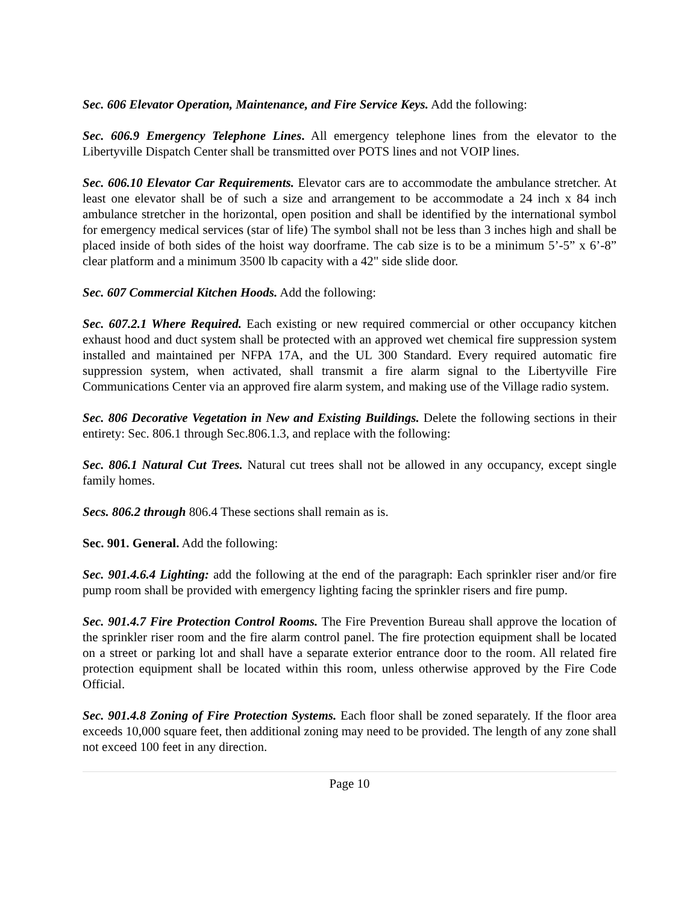Sec. 606 Elevator Operation, Maintenance, and Fire Service Keys. Add the following:
Sec. 606.9 Emergency Telephone Lines. All emergency telephone lines from the elevator to the Libertyville Dispatch Center shall be transmitted over POTS lines and not VOIP lines.
Sec. 606.10 Elevator Car Requirements. Elevator cars are to accommodate the ambulance stretcher. At least one elevator shall be of such a size and arrangement to be accommodate a 24 inch x 84 inch ambulance stretcher in the horizontal, open position and shall be identified by the international symbol for emergency medical services (star of life) The symbol shall not be less than 3 inches high and shall be placed inside of both sides of the hoist way doorframe. The cab size is to be a minimum 5’-5” x 6’-8” clear platform and a minimum 3500 lb capacity with a 42" side slide door.
Sec. 607 Commercial Kitchen Hoods. Add the following:
Sec. 607.2.1 Where Required. Each existing or new required commercial or other occupancy kitchen exhaust hood and duct system shall be protected with an approved wet chemical fire suppression system installed and maintained per NFPA 17A, and the UL 300 Standard. Every required automatic fire suppression system, when activated, shall transmit a fire alarm signal to the Libertyville Fire Communications Center via an approved fire alarm system, and making use of the Village radio system.
Sec. 806 Decorative Vegetation in New and Existing Buildings. Delete the following sections in their entirety: Sec. 806.1 through Sec.806.1.3, and replace with the following:
Sec. 806.1 Natural Cut Trees. Natural cut trees shall not be allowed in any occupancy, except single family homes.
Secs. 806.2 through 806.4 These sections shall remain as is.
Sec. 901. General. Add the following:
Sec. 901.4.6.4 Lighting: add the following at the end of the paragraph: Each sprinkler riser and/or fire pump room shall be provided with emergency lighting facing the sprinkler risers and fire pump.
Sec. 901.4.7 Fire Protection Control Rooms. The Fire Prevention Bureau shall approve the location of the sprinkler riser room and the fire alarm control panel. The fire protection equipment shall be located on a street or parking lot and shall have a separate exterior entrance door to the room. All related fire protection equipment shall be located within this room, unless otherwise approved by the Fire Code Official.
Sec. 901.4.8 Zoning of Fire Protection Systems. Each floor shall be zoned separately. If the floor area exceeds 10,000 square feet, then additional zoning may need to be provided. The length of any zone shall not exceed 100 feet in any direction.
Page 10